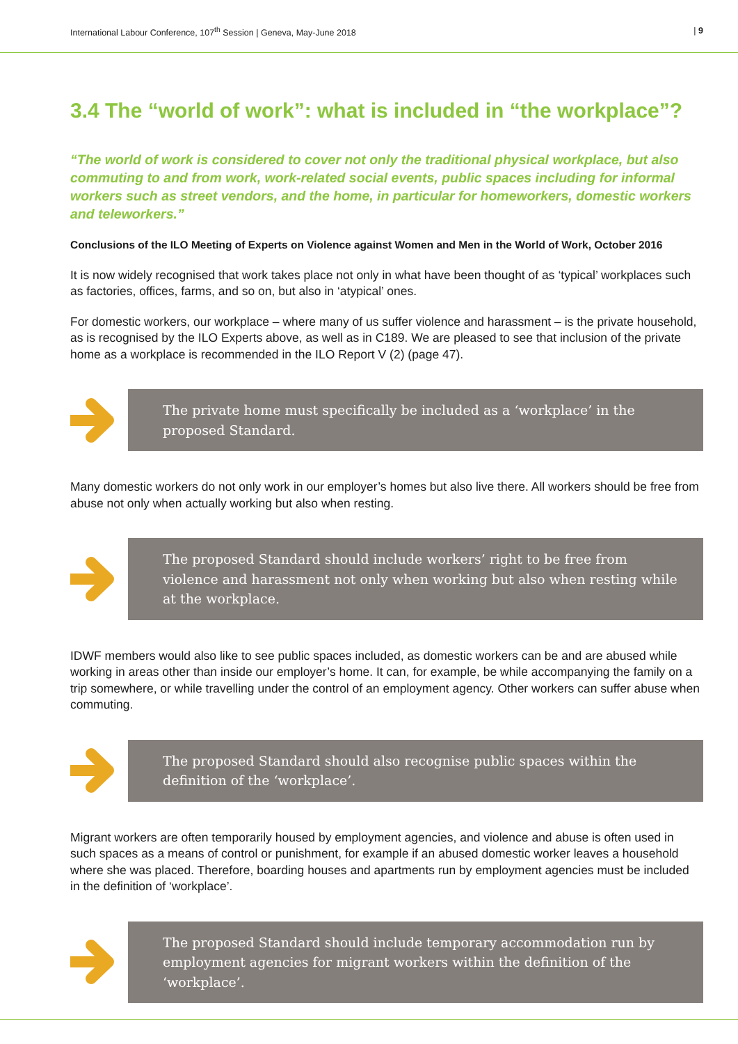International Labour Conference, 107<sup>th</sup> Session | Geneva, May-June 2018 | 9
3.4 The “world of work”: what is included in “the workplace”?
“The world of work is considered to cover not only the traditional physical workplace, but also commuting to and from work, work-related social events, public spaces including for informal workers such as street vendors, and the home, in particular for homeworkers, domestic workers and teleworkers.”
Conclusions of the ILO Meeting of Experts on Violence against Women and Men in the World of Work, October 2016
It is now widely recognised that work takes place not only in what have been thought of as ‘typical’ workplaces such as factories, offices, farms, and so on, but also in ‘atypical’ ones.
For domestic workers, our workplace – where many of us suffer violence and harassment – is the private household, as is recognised by the ILO Experts above, as well as in C189. We are pleased to see that inclusion of the private home as a workplace is recommended in the ILO Report V (2) (page 47).
The private home must specifically be included as a ‘workplace’ in the proposed Standard.
Many domestic workers do not only work in our employer’s homes but also live there. All workers should be free from abuse not only when actually working but also when resting.
The proposed Standard should include workers’ right to be free from violence and harassment not only when working but also when resting while at the workplace.
IDWF members would also like to see public spaces included, as domestic workers can be and are abused while working in areas other than inside our employer’s home. It can, for example, be while accompanying the family on a trip somewhere, or while travelling under the control of an employment agency. Other workers can suffer abuse when commuting.
The proposed Standard should also recognise public spaces within the definition of the ‘workplace’.
Migrant workers are often temporarily housed by employment agencies, and violence and abuse is often used in such spaces as a means of control or punishment, for example if an abused domestic worker leaves a household where she was placed. Therefore, boarding houses and apartments run by employment agencies must be included in the definition of ‘workplace’.
The proposed Standard should include temporary accommodation run by employment agencies for migrant workers within the definition of the ‘workplace’.